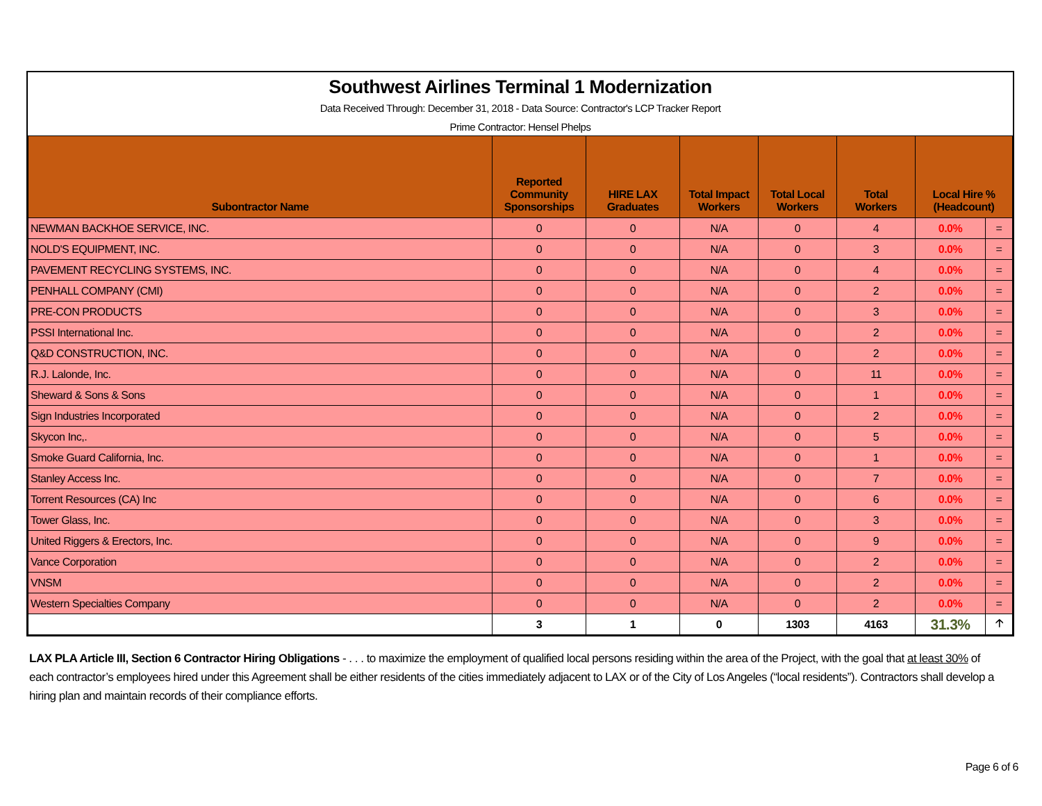Southwest Airlines Terminal 1 Modernization
Data Received Through: December 31, 2018 - Data Source: Contractor's LCP Tracker Report
Prime Contractor: Hensel Phelps
| Subontractor Name | Reported Community Sponsorships | HIRE LAX Graduates | Total Impact Workers | Total Local Workers | Total Workers | Local Hire % (Headcount) | |
| --- | --- | --- | --- | --- | --- | --- | --- |
| NEWMAN BACKHOE SERVICE, INC. | 0 | 0 | N/A | 0 | 4 | 0.0% | = |
| NOLD'S EQUIPMENT, INC. | 0 | 0 | N/A | 0 | 3 | 0.0% | = |
| PAVEMENT RECYCLING SYSTEMS, INC. | 0 | 0 | N/A | 0 | 4 | 0.0% | = |
| PENHALL COMPANY (CMI) | 0 | 0 | N/A | 0 | 2 | 0.0% | = |
| PRE-CON PRODUCTS | 0 | 0 | N/A | 0 | 3 | 0.0% | = |
| PSSI International Inc. | 0 | 0 | N/A | 0 | 2 | 0.0% | = |
| Q&D CONSTRUCTION, INC. | 0 | 0 | N/A | 0 | 2 | 0.0% | = |
| R.J. Lalonde, Inc. | 0 | 0 | N/A | 0 | 11 | 0.0% | = |
| Sheward & Sons & Sons | 0 | 0 | N/A | 0 | 1 | 0.0% | = |
| Sign Industries Incorporated | 0 | 0 | N/A | 0 | 2 | 0.0% | = |
| Skycon Inc,. | 0 | 0 | N/A | 0 | 5 | 0.0% | = |
| Smoke Guard California, Inc. | 0 | 0 | N/A | 0 | 1 | 0.0% | = |
| Stanley Access Inc. | 0 | 0 | N/A | 0 | 7 | 0.0% | = |
| Torrent Resources (CA) Inc | 0 | 0 | N/A | 0 | 6 | 0.0% | = |
| Tower Glass, Inc. | 0 | 0 | N/A | 0 | 3 | 0.0% | = |
| United Riggers & Erectors, Inc. | 0 | 0 | N/A | 0 | 9 | 0.0% | = |
| Vance Corporation | 0 | 0 | N/A | 0 | 2 | 0.0% | = |
| VNSM | 0 | 0 | N/A | 0 | 2 | 0.0% | = |
| Western Specialties Company | 0 | 0 | N/A | 0 | 2 | 0.0% | = |
| | 3 | 1 | 0 | 1303 | 4163 | 31.3% | 🡡 |
LAX PLA Article III, Section 6 Contractor Hiring Obligations - . . . to maximize the employment of qualified local persons residing within the area of the Project, with the goal that at least 30% of each contractor’s employees hired under this Agreement shall be either residents of the cities immediately adjacent to LAX or of the City of Los Angeles (“local residents”). Contractors shall develop a hiring plan and maintain records of their compliance efforts.
Page 6 of 6